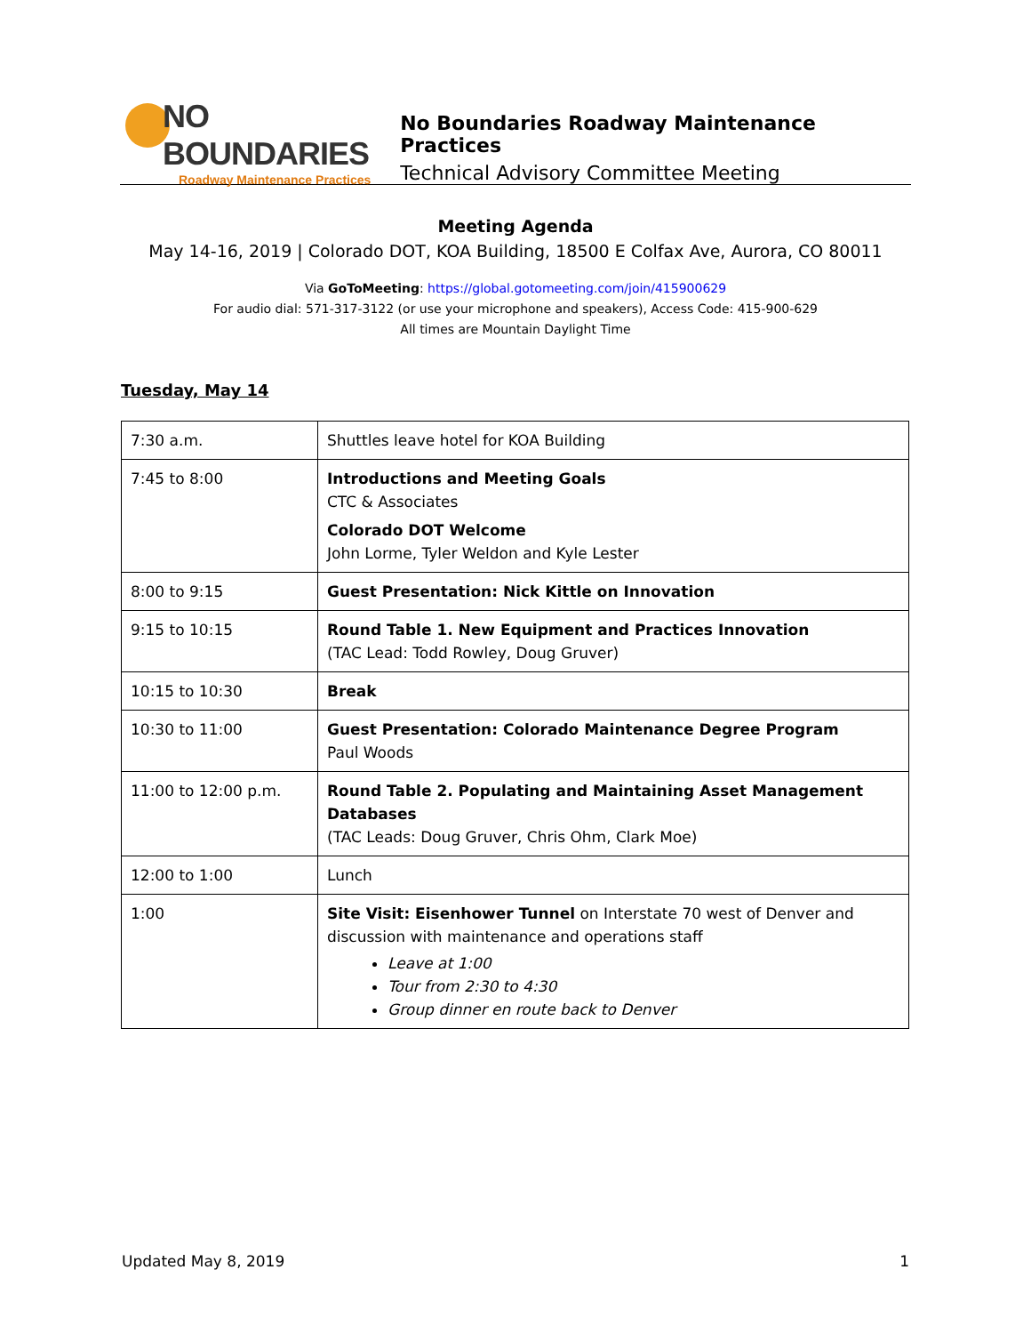NO BOUNDARIES
Roadway Maintenance Practices
No Boundaries Roadway Maintenance Practices
Technical Advisory Committee Meeting
Meeting Agenda
May 14-16, 2019 | Colorado DOT, KOA Building, 18500 E Colfax Ave, Aurora, CO 80011
Via GoToMeeting: https://global.gotomeeting.com/join/415900629
For audio dial: 571-317-3122 (or use your microphone and speakers), Access Code: 415-900-629
All times are Mountain Daylight Time
Tuesday, May 14
| 7:30 a.m. | Shuttles leave hotel for KOA Building |
| 7:45 to 8:00 | Introductions and Meeting Goals CTC & Associates Colorado DOT Welcome John Lorme, Tyler Weldon and Kyle Lester |
| 8:00 to 9:15 | Guest Presentation: Nick Kittle on Innovation |
| 9:15 to 10:15 | Round Table 1. New Equipment and Practices Innovation (TAC Lead: Todd Rowley, Doug Gruver) |
| 10:15 to 10:30 | Break |
| 10:30 to 11:00 | Guest Presentation: Colorado Maintenance Degree Program Paul Woods |
| 11:00 to 12:00 p.m. | Round Table 2. Populating and Maintaining Asset Management Databases (TAC Leads: Doug Gruver, Chris Ohm, Clark Moe) |
| 12:00 to 1:00 | Lunch |
| 1:00 | Site Visit: Eisenhower Tunnel on Interstate 70 west of Denver and discussion with maintenance and operations staff Leave at 1:00 Tour from 2:30 to 4:30 Group dinner en route back to Denver |
Updated May 8, 2019 1